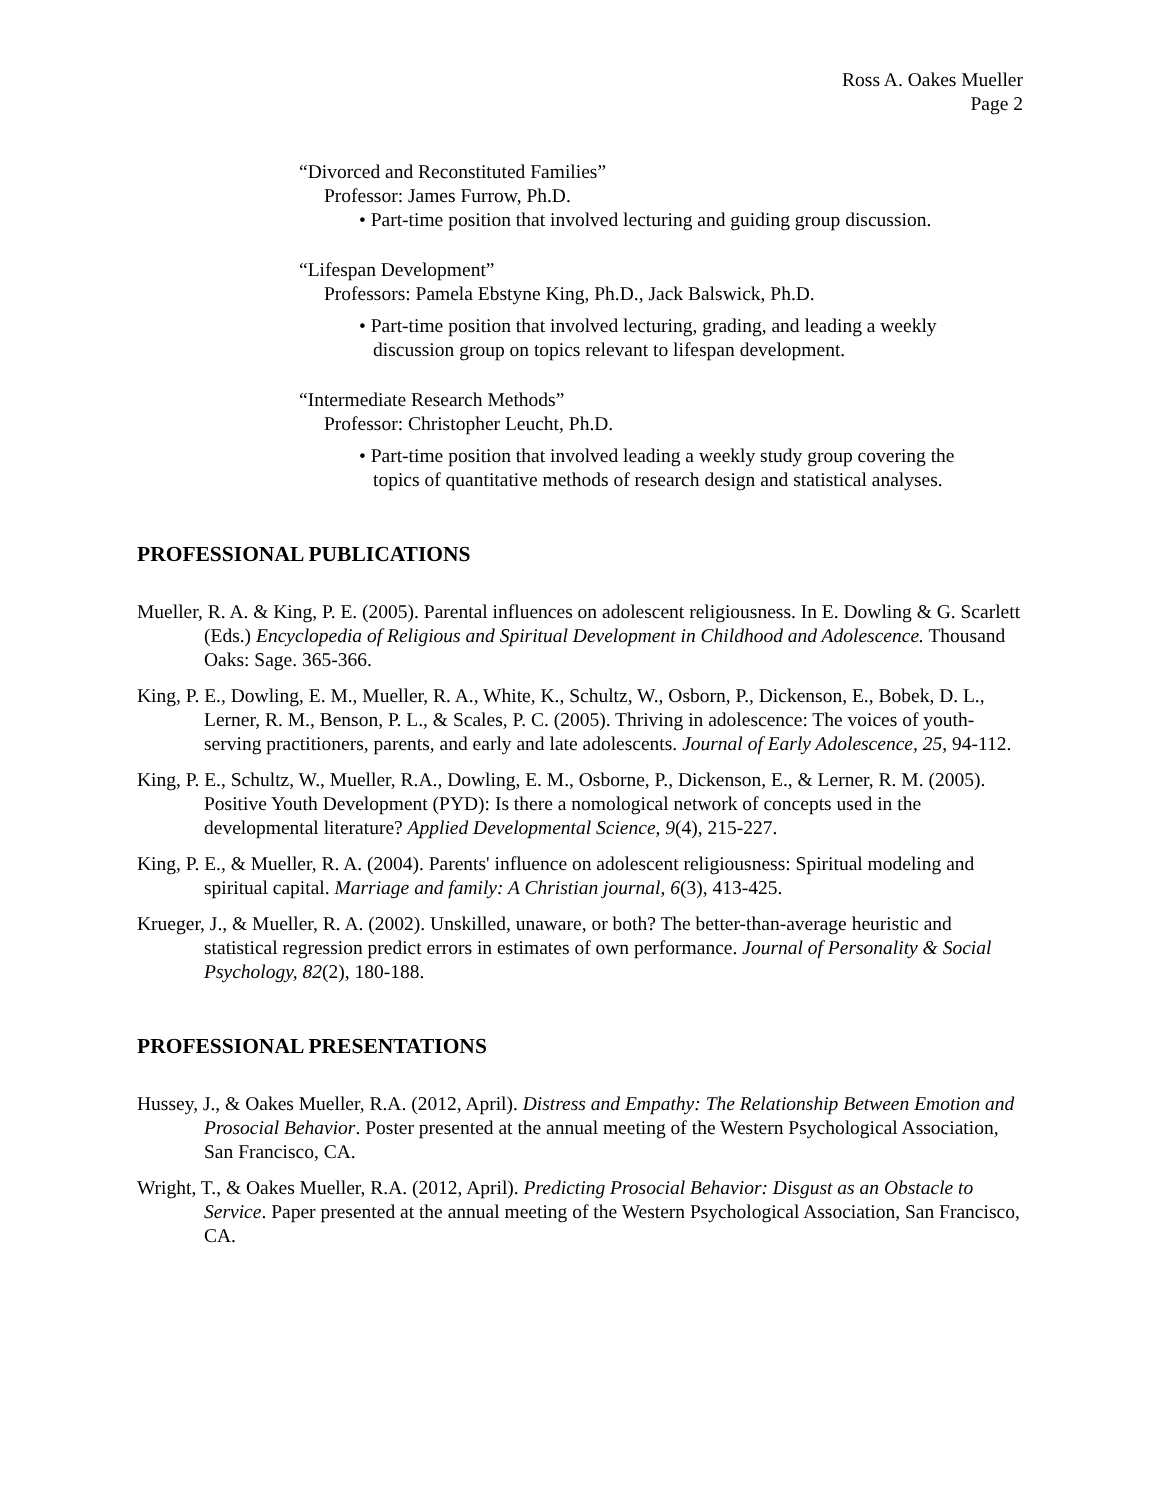Ross A. Oakes Mueller
Page 2
“Divorced and Reconstituted Families”
Professor: James Furrow, Ph.D.
• Part-time position that involved lecturing and guiding group discussion.
“Lifespan Development”
Professors: Pamela Ebstyne King, Ph.D., Jack Balswick, Ph.D.
• Part-time position that involved lecturing, grading, and leading a weekly
discussion group on topics relevant to lifespan development.
“Intermediate Research Methods”
Professor: Christopher Leucht, Ph.D.
• Part-time position that involved leading a weekly study group covering the
topics of quantitative methods of research design and statistical analyses.
PROFESSIONAL PUBLICATIONS
Mueller, R. A. & King, P. E. (2005). Parental influences on adolescent religiousness. In E. Dowling & G. Scarlett (Eds.) Encyclopedia of Religious and Spiritual Development in Childhood and Adolescence. Thousand Oaks: Sage. 365-366.
King, P. E., Dowling, E. M., Mueller, R. A., White, K., Schultz, W., Osborn, P., Dickenson, E., Bobek, D. L., Lerner, R. M., Benson, P. L., & Scales, P. C. (2005). Thriving in adolescence: The voices of youth-serving practitioners, parents, and early and late adolescents. Journal of Early Adolescence, 25, 94-112.
King, P. E., Schultz, W., Mueller, R.A., Dowling, E. M., Osborne, P., Dickenson, E., & Lerner, R. M. (2005). Positive Youth Development (PYD): Is there a nomological network of concepts used in the developmental literature? Applied Developmental Science, 9(4), 215-227.
King, P. E., & Mueller, R. A. (2004). Parents' influence on adolescent religiousness: Spiritual modeling and spiritual capital. Marriage and family: A Christian journal, 6(3), 413-425.
Krueger, J., & Mueller, R. A. (2002). Unskilled, unaware, or both? The better-than-average heuristic and statistical regression predict errors in estimates of own performance. Journal of Personality & Social Psychology, 82(2), 180-188.
PROFESSIONAL PRESENTATIONS
Hussey, J., & Oakes Mueller, R.A. (2012, April). Distress and Empathy: The Relationship Between Emotion and Prosocial Behavior. Poster presented at the annual meeting of the Western Psychological Association, San Francisco, CA.
Wright, T., & Oakes Mueller, R.A. (2012, April). Predicting Prosocial Behavior: Disgust as an Obstacle to Service. Paper presented at the annual meeting of the Western Psychological Association, San Francisco, CA.